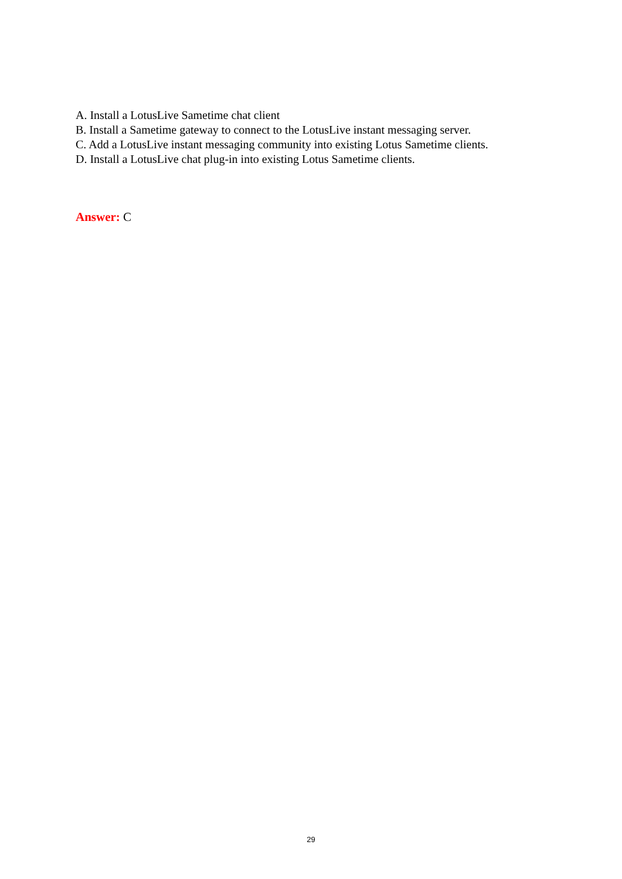A. Install a LotusLive Sametime chat client
B. Install a Sametime gateway to connect to the LotusLive instant messaging server.
C. Add a LotusLive instant messaging community into existing Lotus Sametime clients.
D. Install a LotusLive chat plug-in into existing Lotus Sametime clients.
Answer: C
29